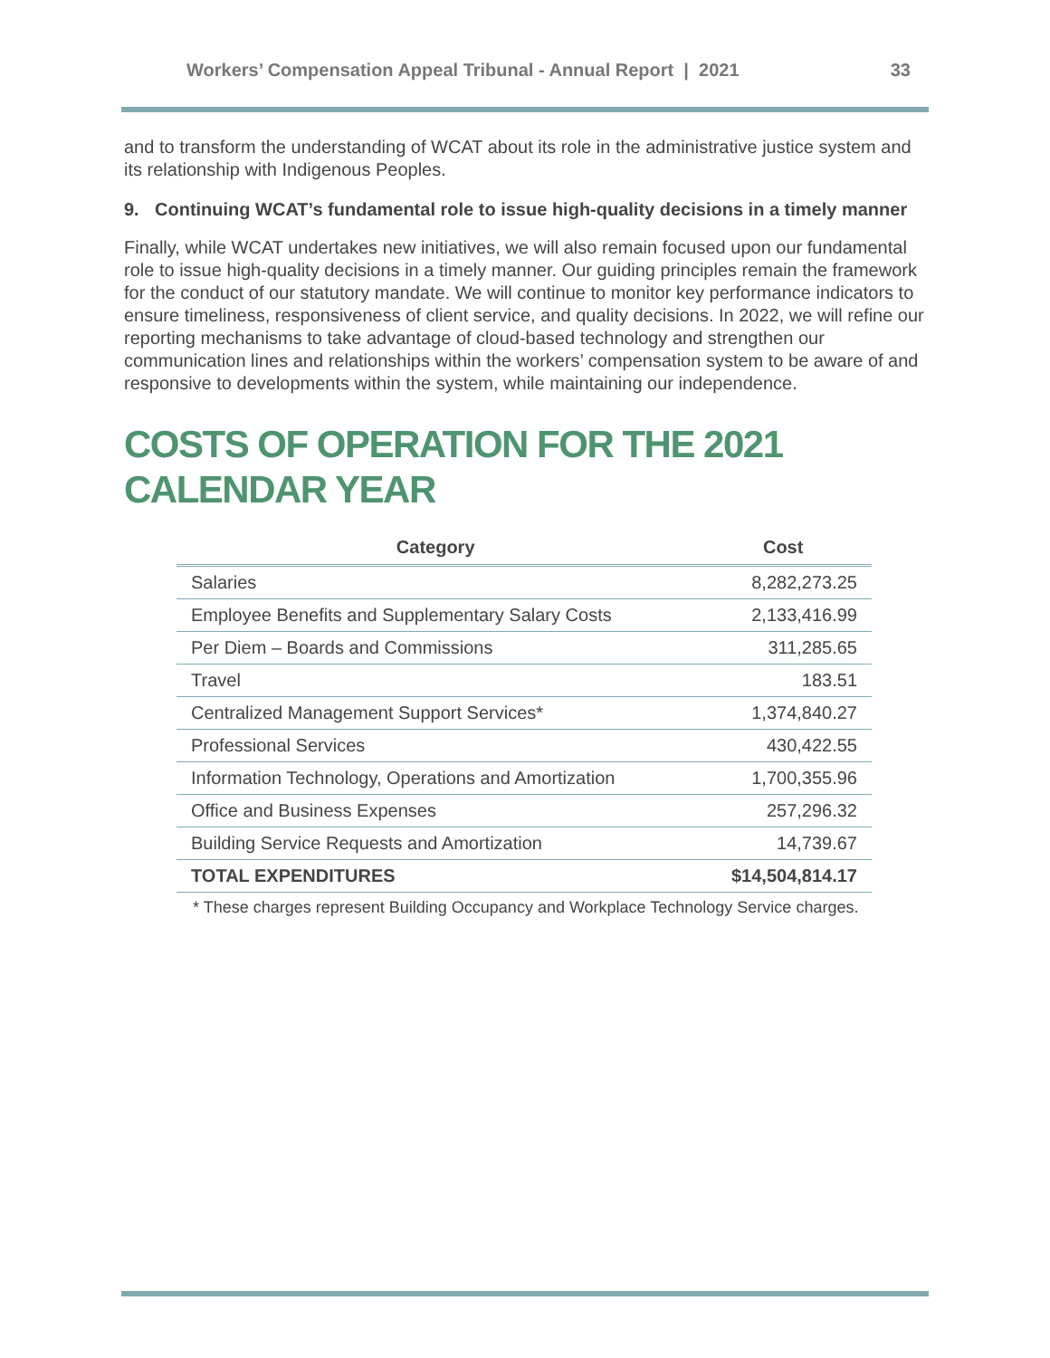Workers’ Compensation Appeal Tribunal - Annual Report | 2021 33
and to transform the understanding of WCAT about its role in the administrative justice system and its relationship with Indigenous Peoples.
9. Continuing WCAT’s fundamental role to issue high-quality decisions in a timely manner
Finally, while WCAT undertakes new initiatives, we will also remain focused upon our fundamental role to issue high-quality decisions in a timely manner. Our guiding principles remain the framework for the conduct of our statutory mandate. We will continue to monitor key performance indicators to ensure timeliness, responsiveness of client service, and quality decisions. In 2022, we will refine our reporting mechanisms to take advantage of cloud-based technology and strengthen our communication lines and relationships within the workers’ compensation system to be aware of and responsive to developments within the system, while maintaining our independence.
COSTS OF OPERATION FOR THE 2021 CALENDAR YEAR
| Category | Cost |
| --- | --- |
| Salaries | 8,282,273.25 |
| Employee Benefits and Supplementary Salary Costs | 2,133,416.99 |
| Per Diem – Boards and Commissions | 311,285.65 |
| Travel | 183.51 |
| Centralized Management Support Services* | 1,374,840.27 |
| Professional Services | 430,422.55 |
| Information Technology, Operations and Amortization | 1,700,355.96 |
| Office and Business Expenses | 257,296.32 |
| Building Service Requests and Amortization | 14,739.67 |
| TOTAL EXPENDITURES | $14,504,814.17 |
* These charges represent Building Occupancy and Workplace Technology Service charges.